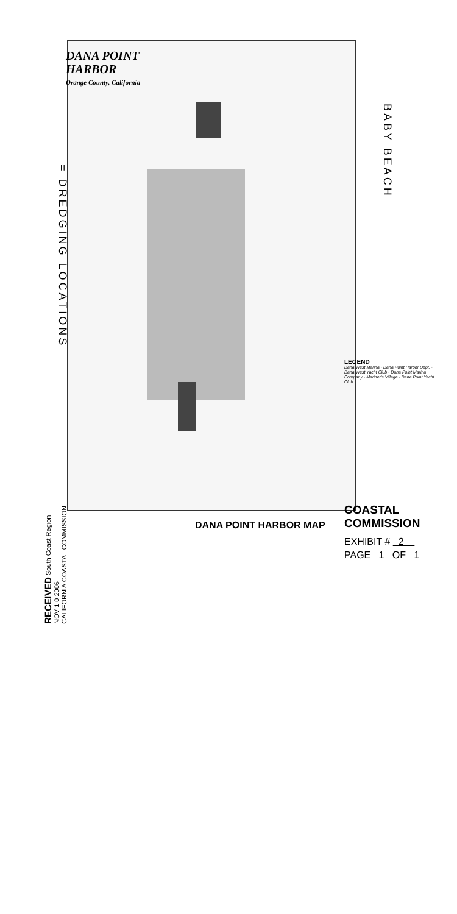DANA POINT
HARBOR
Orange County, California
= DREDGING LOCATIONS
BABY BEACH
LEGEND
Dana West Marina · Dana Point Harbor Dept. · Dana West Yacht Club · Dana Point Marina Company · Mariner's Village · Dana Point Yacht Club
COASTAL COMMISSION
DANA POINT HARBOR MAP
EXHIBIT # 2
PAGE 1 OF 1
RECEIVED South Coast Region
NOV 1 0 2006
CALIFORNIA COASTAL COMMISSION